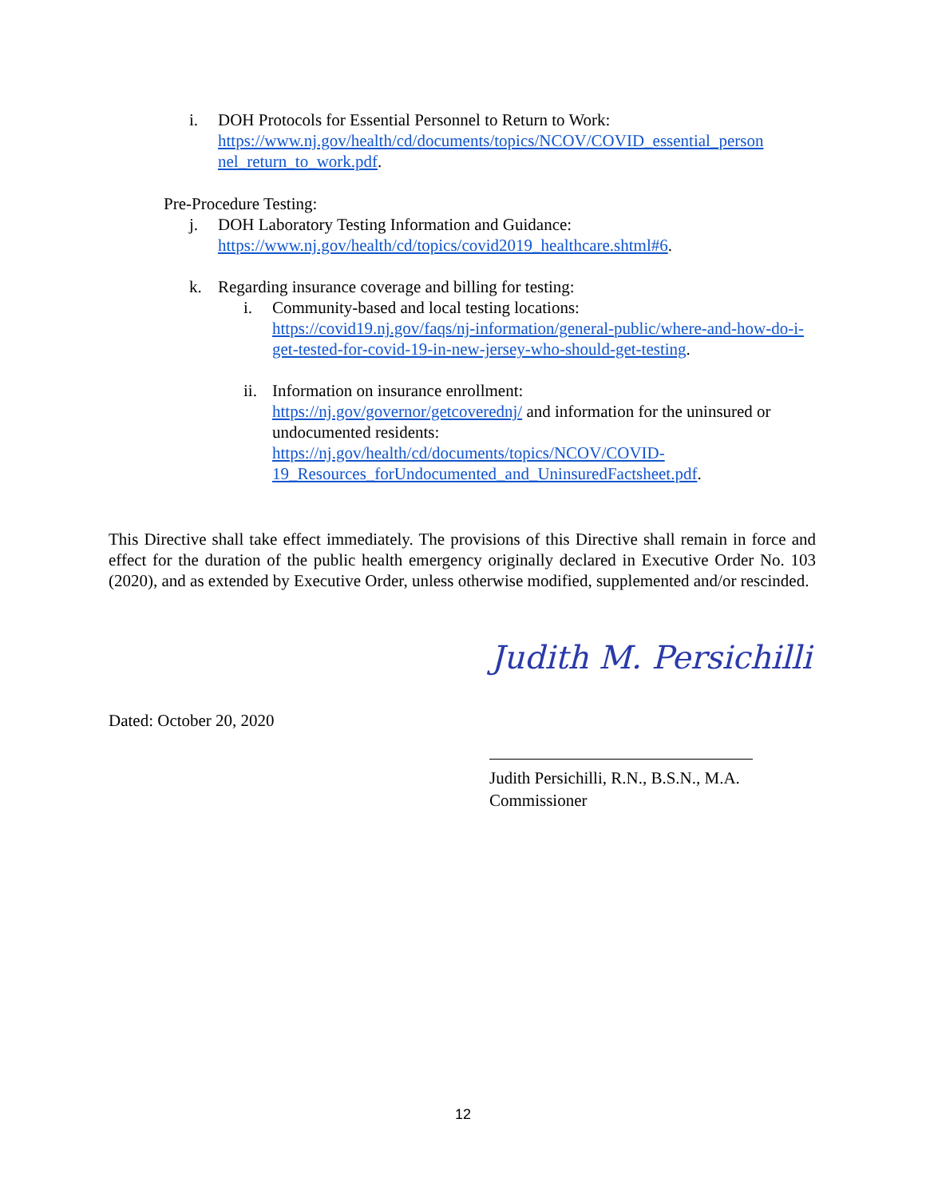i. DOH Protocols for Essential Personnel to Return to Work:
https://www.nj.gov/health/cd/documents/topics/NCOV/COVID_essential_person nel_return_to_work.pdf.
Pre-Procedure Testing:
j. DOH Laboratory Testing Information and Guidance:
https://www.nj.gov/health/cd/topics/covid2019_healthcare.shtml#6.
k. Regarding insurance coverage and billing for testing:
i. Community-based and local testing locations:
https://covid19.nj.gov/faqs/nj-information/general-public/where-and-how-do-i-get-tested-for-covid-19-in-new-jersey-who-should-get-testing.
ii.
Information on insurance enrollment:
https://nj.gov/governor/getcoverednj/ and information for the uninsured or undocumented residents:
https://nj.gov/health/cd/documents/topics/NCOV/COVID-19_Resources_forUndocumented_and_UninsuredFactsheet.pdf.
This Directive shall take effect immediately. The provisions of this Directive shall remain in force and effect for the duration of the public health emergency originally declared in Executive Order No. 103 (2020), and as extended by Executive Order, unless otherwise modified, supplemented and/or rescinded.
Judith M. Persichilli
Dated: October 20, 2020
Judith Persichilli, R.N., B.S.N., M.A.
Commissioner
12